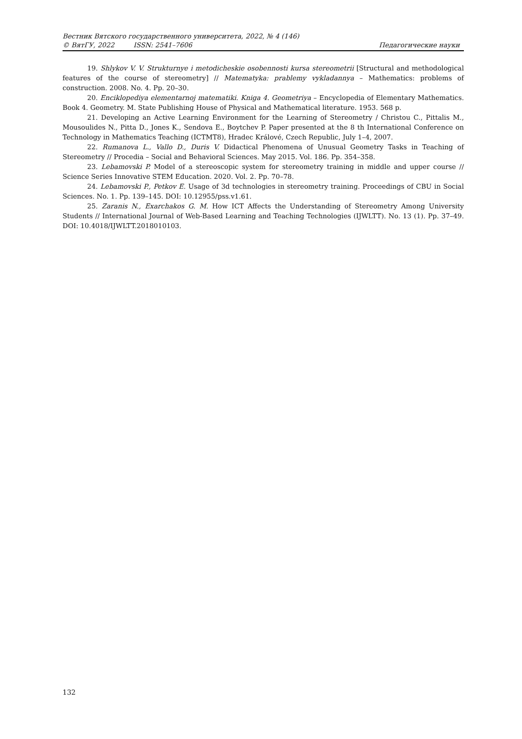Вестник Вятского государственного университета, 2022, № 4 (146)
© ВятГУ, 2022 ISSN: 2541–7606 Педагогические науки
19. Shlykov V. V. Strukturnye i metodicheskie osobennosti kursa stereometrii [Structural and methodological features of the course of stereometry] // Matematyka: prablemy vykladannya – Mathematics: problems of construction. 2008. No. 4. Pp. 20–30.
20. Enciklopediya elementarnoj matematiki. Kniga 4. Geometriya – Encyclopedia of Elementary Mathematics. Book 4. Geometry. M. State Publishing House of Physical and Mathematical literature. 1953. 568 p.
21. Developing an Active Learning Environment for the Learning of Stereometry / Christou C., Pittalis M., Mousoulides N., Pitta D., Jones K., Sendova E., Boytchev P. Paper presented at the 8 th International Conference on Technology in Mathematics Teaching (ICTMT8), Hradec Králové, Czech Republic, July 1–4, 2007.
22. Rumanova L., Vallo D., Duris V. Didactical Phenomena of Unusual Geometry Tasks in Teaching of Stereometry // Procedia – Social and Behavioral Sciences. May 2015. Vol. 186. Pp. 354–358.
23. Lebamovski P. Model of a stereoscopic system for stereometry training in middle and upper course // Science Series Innovative STEM Education. 2020. Vol. 2. Pp. 70–78.
24. Lebamovski P., Petkov E. Usage of 3d technologies in stereometry training. Proceedings of CBU in Social Sciences. No. 1. Pp. 139–145. DOI: 10.12955/pss.v1.61.
25. Zaranis N., Exarchakos G. M. How ICT Affects the Understanding of Stereometry Among University Students // International Journal of Web-Based Learning and Teaching Technologies (IJWLTT). No. 13 (1). Pp. 37–49. DOI: 10.4018/IJWLTT.2018010103.
132